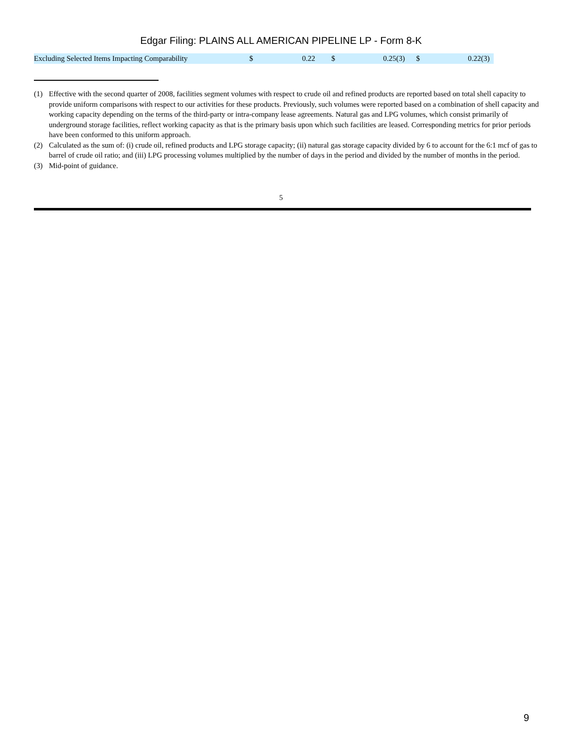Edgar Filing: PLAINS ALL AMERICAN PIPELINE LP - Form 8-K
| Excluding Selected Items Impacting Comparability | $ | 0.22 | $ | 0.25(3) | $ | 0.22(3) | |
(1) Effective with the second quarter of 2008, facilities segment volumes with respect to crude oil and refined products are reported based on total shell capacity to provide uniform comparisons with respect to our activities for these products. Previously, such volumes were reported based on a combination of shell capacity and working capacity depending on the terms of the third-party or intra-company lease agreements. Natural gas and LPG volumes, which consist primarily of underground storage facilities, reflect working capacity as that is the primary basis upon which such facilities are leased. Corresponding metrics for prior periods have been conformed to this uniform approach.
(2) Calculated as the sum of: (i) crude oil, refined products and LPG storage capacity; (ii) natural gas storage capacity divided by 6 to account for the 6:1 mcf of gas to barrel of crude oil ratio; and (iii) LPG processing volumes multiplied by the number of days in the period and divided by the number of months in the period.
(3) Mid-point of guidance.
5
9